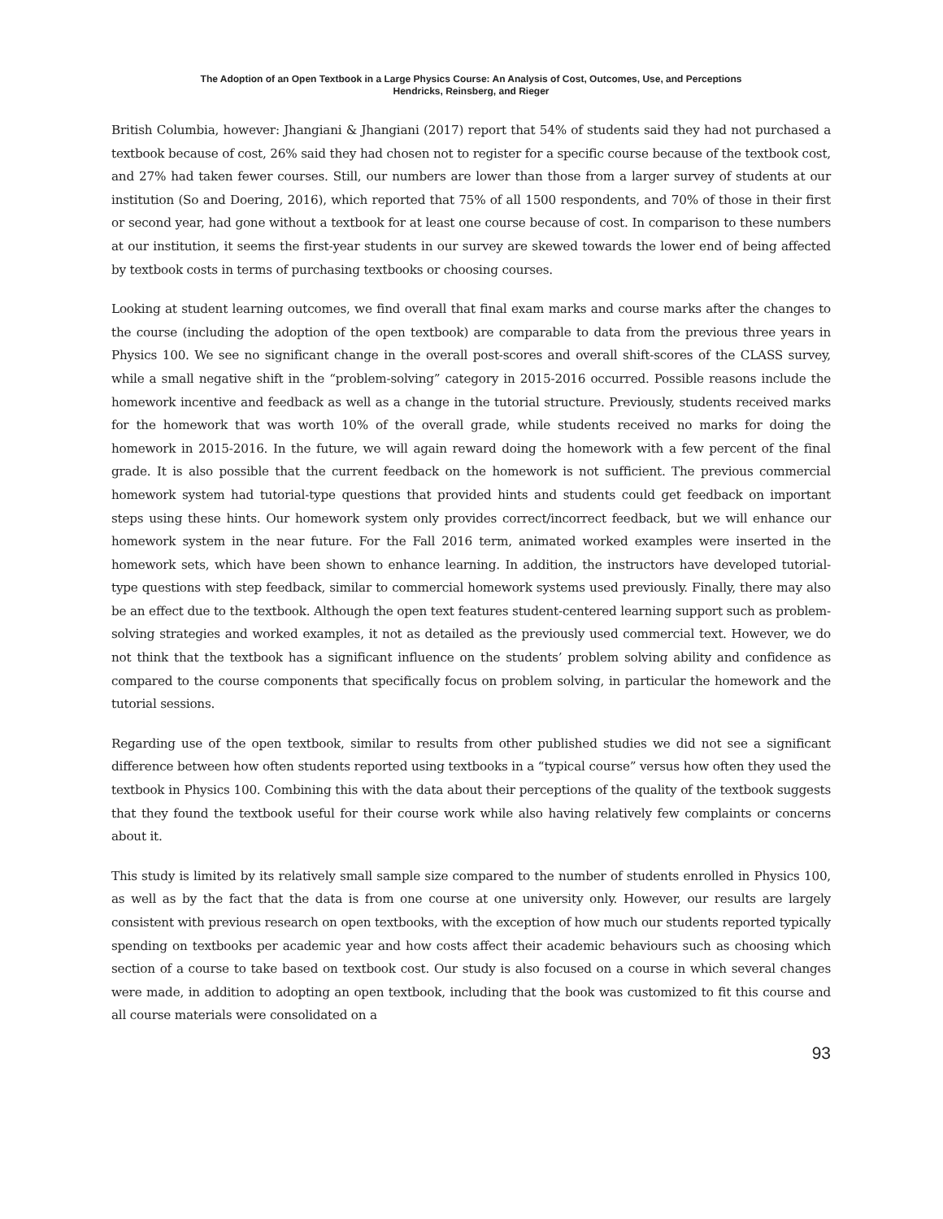The Adoption of an Open Textbook in a Large Physics Course: An Analysis of Cost, Outcomes, Use, and Perceptions
Hendricks, Reinsberg, and Rieger
British Columbia, however: Jhangiani & Jhangiani (2017) report that 54% of students said they had not purchased a textbook because of cost, 26% said they had chosen not to register for a specific course because of the textbook cost, and 27% had taken fewer courses. Still, our numbers are lower than those from a larger survey of students at our institution (So and Doering, 2016), which reported that 75% of all 1500 respondents, and 70% of those in their first or second year, had gone without a textbook for at least one course because of cost. In comparison to these numbers at our institution, it seems the first-year students in our survey are skewed towards the lower end of being affected by textbook costs in terms of purchasing textbooks or choosing courses.
Looking at student learning outcomes, we find overall that final exam marks and course marks after the changes to the course (including the adoption of the open textbook) are comparable to data from the previous three years in Physics 100. We see no significant change in the overall post-scores and overall shift-scores of the CLASS survey, while a small negative shift in the “problem-solving” category in 2015-2016 occurred. Possible reasons include the homework incentive and feedback as well as a change in the tutorial structure. Previously, students received marks for the homework that was worth 10% of the overall grade, while students received no marks for doing the homework in 2015-2016. In the future, we will again reward doing the homework with a few percent of the final grade. It is also possible that the current feedback on the homework is not sufficient. The previous commercial homework system had tutorial-type questions that provided hints and students could get feedback on important steps using these hints. Our homework system only provides correct/incorrect feedback, but we will enhance our homework system in the near future. For the Fall 2016 term, animated worked examples were inserted in the homework sets, which have been shown to enhance learning. In addition, the instructors have developed tutorial-type questions with step feedback, similar to commercial homework systems used previously. Finally, there may also be an effect due to the textbook. Although the open text features student-centered learning support such as problem-solving strategies and worked examples, it not as detailed as the previously used commercial text. However, we do not think that the textbook has a significant influence on the students’ problem solving ability and confidence as compared to the course components that specifically focus on problem solving, in particular the homework and the tutorial sessions.
Regarding use of the open textbook, similar to results from other published studies we did not see a significant difference between how often students reported using textbooks in a “typical course” versus how often they used the textbook in Physics 100. Combining this with the data about their perceptions of the quality of the textbook suggests that they found the textbook useful for their course work while also having relatively few complaints or concerns about it.
This study is limited by its relatively small sample size compared to the number of students enrolled in Physics 100, as well as by the fact that the data is from one course at one university only. However, our results are largely consistent with previous research on open textbooks, with the exception of how much our students reported typically spending on textbooks per academic year and how costs affect their academic behaviours such as choosing which section of a course to take based on textbook cost. Our study is also focused on a course in which several changes were made, in addition to adopting an open textbook, including that the book was customized to fit this course and all course materials were consolidated on a
93